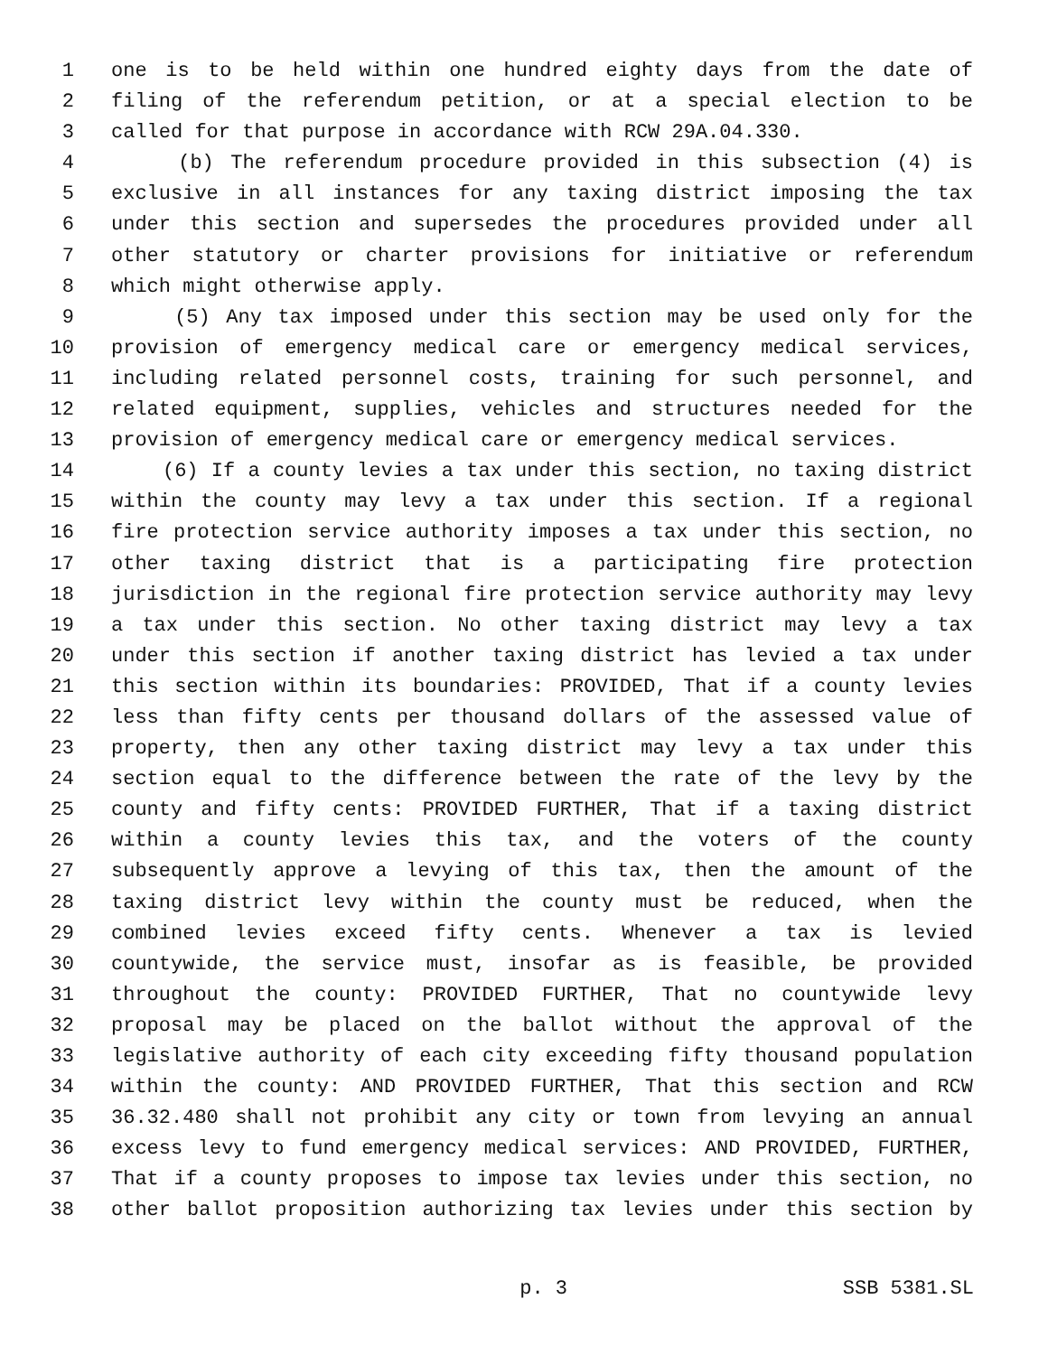1 one is to be held within one hundred eighty days from the date of
2 filing of the referendum petition, or at a special election to be
3 called for that purpose in accordance with RCW 29A.04.330.
4 (b) The referendum procedure provided in this subsection (4) is
5 exclusive in all instances for any taxing district imposing the tax
6 under this section and supersedes the procedures provided under all
7 other statutory or charter provisions for initiative or referendum
8 which might otherwise apply.
9 (5) Any tax imposed under this section may be used only for the
10 provision of emergency medical care or emergency medical services,
11 including related personnel costs, training for such personnel, and
12 related equipment, supplies, vehicles and structures needed for the
13 provision of emergency medical care or emergency medical services.
14 (6) If a county levies a tax under this section, no taxing district
15 within the county may levy a tax under this section. If a regional
16 fire protection service authority imposes a tax under this section, no
17 other taxing district that is a participating fire protection
18 jurisdiction in the regional fire protection service authority may levy
19 a tax under this section. No other taxing district may levy a tax
20 under this section if another taxing district has levied a tax under
21 this section within its boundaries: PROVIDED, That if a county levies
22 less than fifty cents per thousand dollars of the assessed value of
23 property, then any other taxing district may levy a tax under this
24 section equal to the difference between the rate of the levy by the
25 county and fifty cents: PROVIDED FURTHER, That if a taxing district
26 within a county levies this tax, and the voters of the county
27 subsequently approve a levying of this tax, then the amount of the
28 taxing district levy within the county must be reduced, when the
29 combined levies exceed fifty cents. Whenever a tax is levied
30 countywide, the service must, insofar as is feasible, be provided
31 throughout the county: PROVIDED FURTHER, That no countywide levy
32 proposal may be placed on the ballot without the approval of the
33 legislative authority of each city exceeding fifty thousand population
34 within the county: AND PROVIDED FURTHER, That this section and RCW
35 36.32.480 shall not prohibit any city or town from levying an annual
36 excess levy to fund emergency medical services: AND PROVIDED, FURTHER,
37 That if a county proposes to impose tax levies under this section, no
38 other ballot proposition authorizing tax levies under this section by
p. 3 SSB 5381.SL